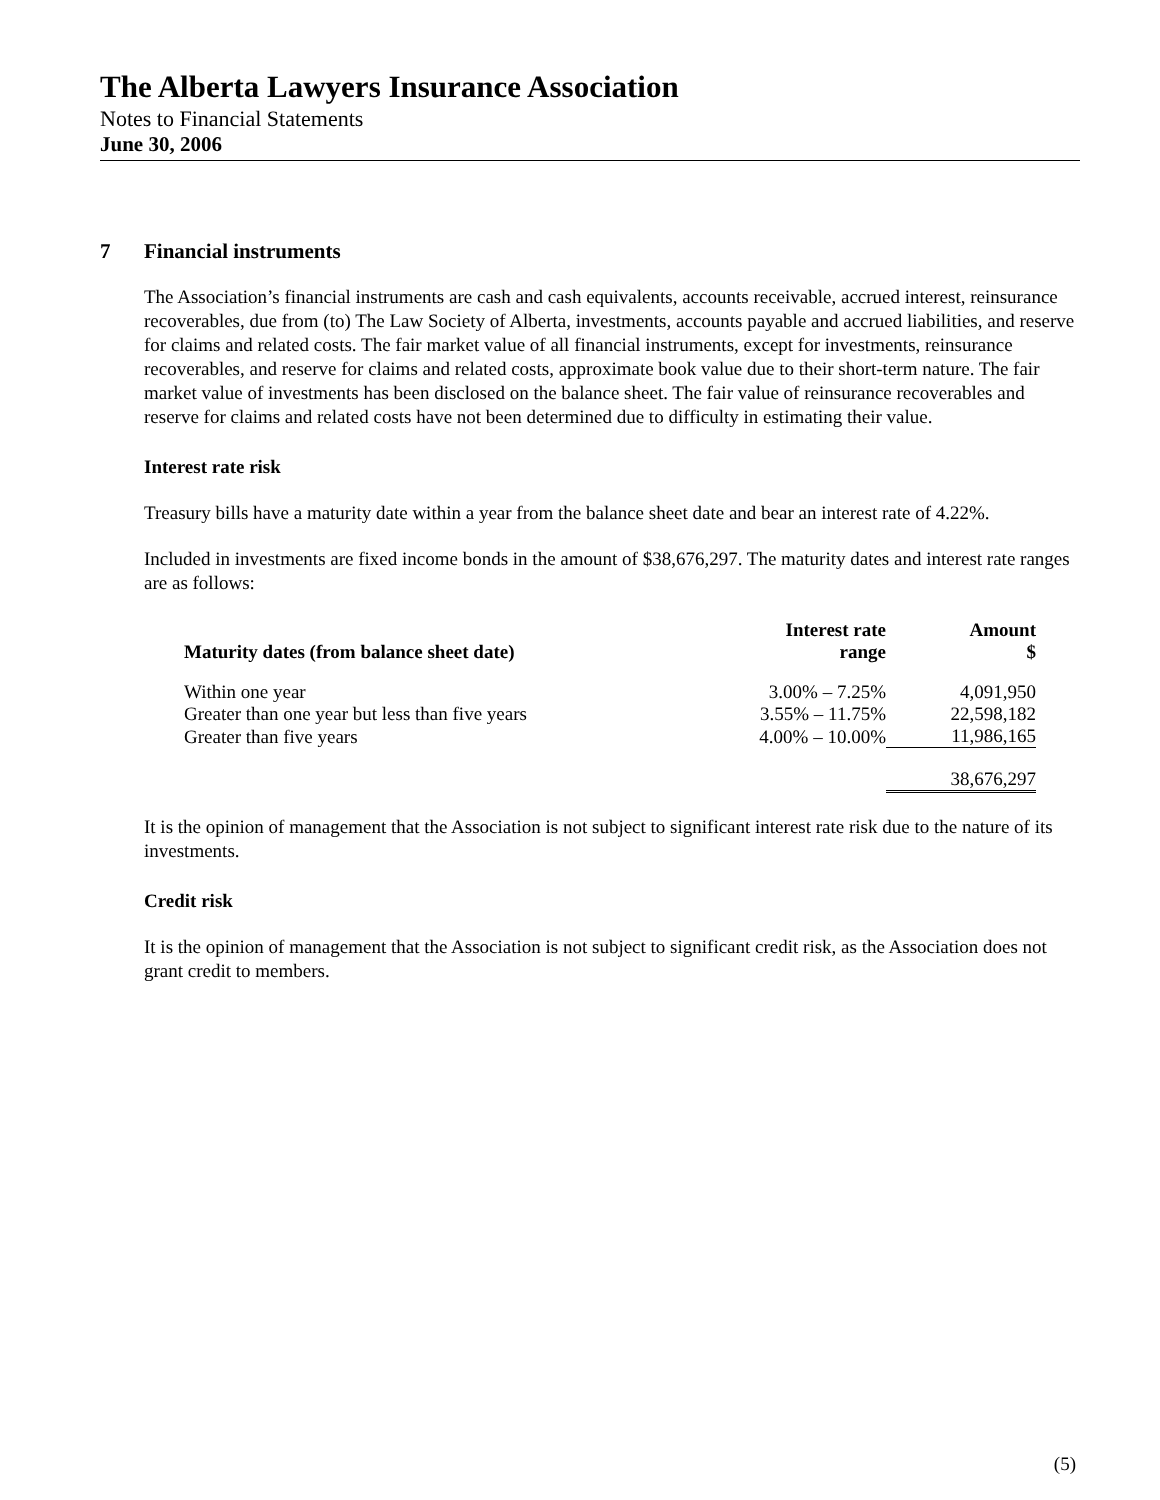The Alberta Lawyers Insurance Association
Notes to Financial Statements
June 30, 2006
7 Financial instruments
The Association’s financial instruments are cash and cash equivalents, accounts receivable, accrued interest, reinsurance recoverables, due from (to) The Law Society of Alberta, investments, accounts payable and accrued liabilities, and reserve for claims and related costs. The fair market value of all financial instruments, except for investments, reinsurance recoverables, and reserve for claims and related costs, approximate book value due to their short-term nature. The fair market value of investments has been disclosed on the balance sheet. The fair value of reinsurance recoverables and reserve for claims and related costs have not been determined due to difficulty in estimating their value.
Interest rate risk
Treasury bills have a maturity date within a year from the balance sheet date and bear an interest rate of 4.22%.
Included in investments are fixed income bonds in the amount of $38,676,297. The maturity dates and interest rate ranges are as follows:
| Maturity dates (from balance sheet date) | Interest rate range | Amount $ |
| --- | --- | --- |
| Within one year | 3.00% – 7.25% | 4,091,950 |
| Greater than one year but less than five years | 3.55% – 11.75% | 22,598,182 |
| Greater than five years | 4.00% – 10.00% | 11,986,165 |
| | | 38,676,297 |
It is the opinion of management that the Association is not subject to significant interest rate risk due to the nature of its investments.
Credit risk
It is the opinion of management that the Association is not subject to significant credit risk, as the Association does not grant credit to members.
(5)